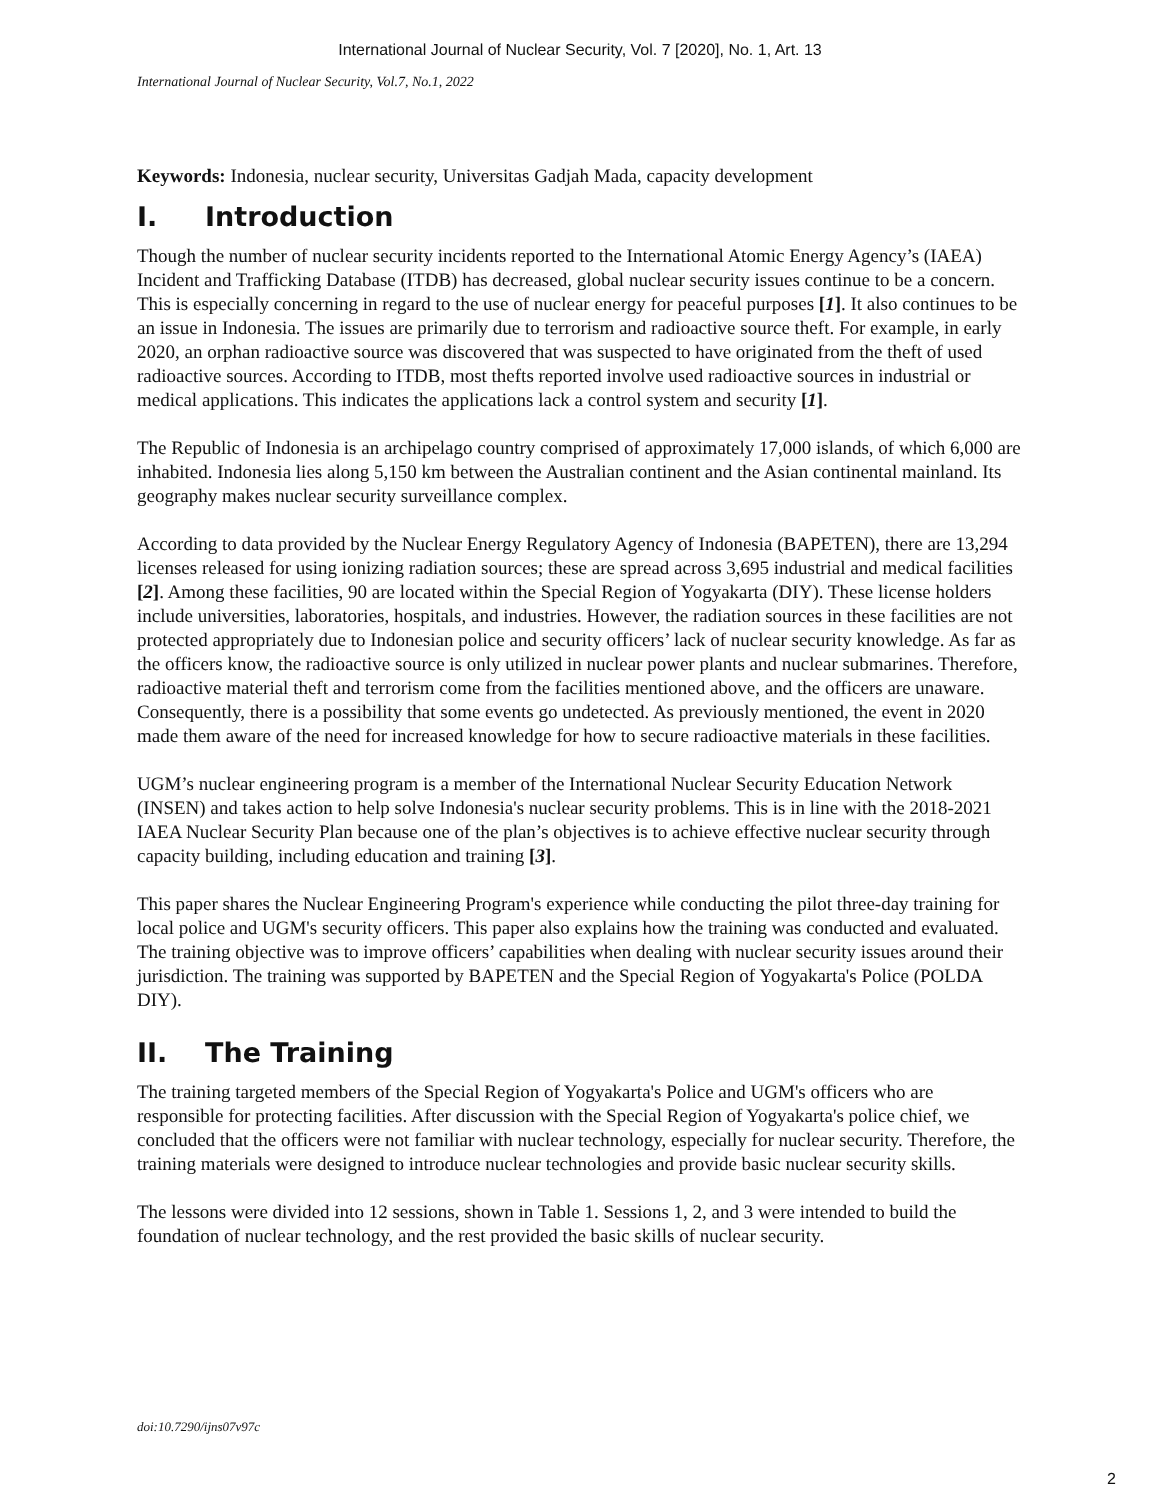International Journal of Nuclear Security, Vol. 7 [2020], No. 1, Art. 13
International Journal of Nuclear Security, Vol.7, No.1, 2022
Keywords: Indonesia, nuclear security, Universitas Gadjah Mada, capacity development
I. Introduction
Though the number of nuclear security incidents reported to the International Atomic Energy Agency’s (IAEA) Incident and Trafficking Database (ITDB) has decreased, global nuclear security issues continue to be a concern. This is especially concerning in regard to the use of nuclear energy for peaceful purposes [1]. It also continues to be an issue in Indonesia. The issues are primarily due to terrorism and radioactive source theft. For example, in early 2020, an orphan radioactive source was discovered that was suspected to have originated from the theft of used radioactive sources. According to ITDB, most thefts reported involve used radioactive sources in industrial or medical applications. This indicates the applications lack a control system and security [1].
The Republic of Indonesia is an archipelago country comprised of approximately 17,000 islands, of which 6,000 are inhabited. Indonesia lies along 5,150 km between the Australian continent and the Asian continental mainland. Its geography makes nuclear security surveillance complex.
According to data provided by the Nuclear Energy Regulatory Agency of Indonesia (BAPETEN), there are 13,294 licenses released for using ionizing radiation sources; these are spread across 3,695 industrial and medical facilities [2]. Among these facilities, 90 are located within the Special Region of Yogyakarta (DIY). These license holders include universities, laboratories, hospitals, and industries. However, the radiation sources in these facilities are not protected appropriately due to Indonesian police and security officers’ lack of nuclear security knowledge. As far as the officers know, the radioactive source is only utilized in nuclear power plants and nuclear submarines. Therefore, radioactive material theft and terrorism come from the facilities mentioned above, and the officers are unaware. Consequently, there is a possibility that some events go undetected. As previously mentioned, the event in 2020 made them aware of the need for increased knowledge for how to secure radioactive materials in these facilities.
UGM’s nuclear engineering program is a member of the International Nuclear Security Education Network (INSEN) and takes action to help solve Indonesia's nuclear security problems. This is in line with the 2018-2021 IAEA Nuclear Security Plan because one of the plan’s objectives is to achieve effective nuclear security through capacity building, including education and training [3].
This paper shares the Nuclear Engineering Program's experience while conducting the pilot three-day training for local police and UGM's security officers. This paper also explains how the training was conducted and evaluated. The training objective was to improve officers’ capabilities when dealing with nuclear security issues around their jurisdiction. The training was supported by BAPETEN and the Special Region of Yogyakarta's Police (POLDA DIY).
II. The Training
The training targeted members of the Special Region of Yogyakarta's Police and UGM's officers who are responsible for protecting facilities. After discussion with the Special Region of Yogyakarta's police chief, we concluded that the officers were not familiar with nuclear technology, especially for nuclear security. Therefore, the training materials were designed to introduce nuclear technologies and provide basic nuclear security skills.
The lessons were divided into 12 sessions, shown in Table 1. Sessions 1, 2, and 3 were intended to build the foundation of nuclear technology, and the rest provided the basic skills of nuclear security.
doi:10.7290/ijns07v97c
2